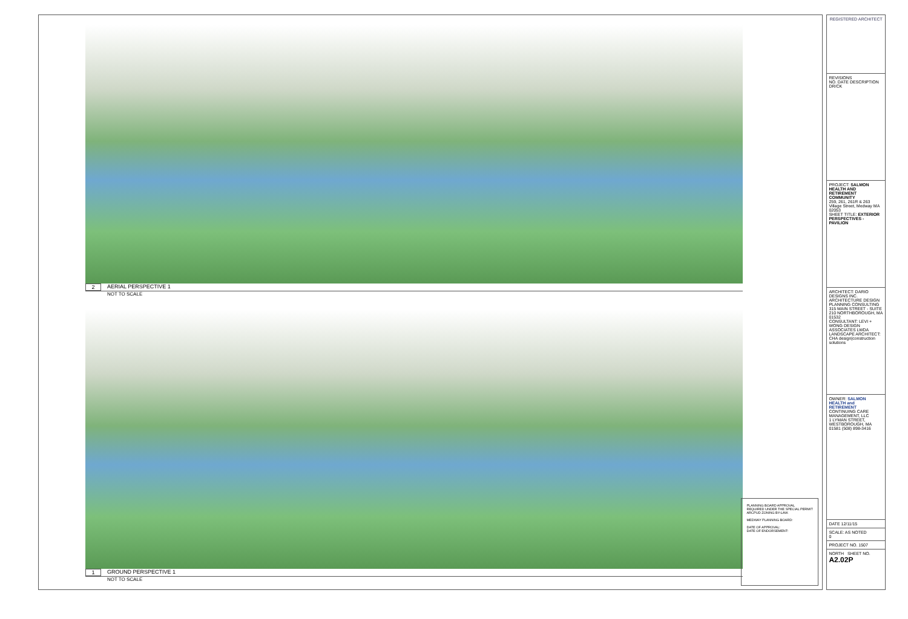2 AERIAL PERSPECTIVE 1
NOT TO SCALE
1 GROUND PERSPECTIVE 1
NOT TO SCALE
PLANNING BOARD APPROVAL REQUIRED UNDER THE SPECIAL PERMIT ARCPUD ZONING BY-LAW.
MEDWAY PLANNING BOARD:
DATE OF APPROVAL:
DATE OF ENDORSEMENT:
REGISTERED ARCHITECT
REVISIONS
NO. DATE DESCRIPTION DR/CK
PROJECT: SALMON HEALTH AND RETIREMENT COMMUNITY
259, 261, 261R & 263 Village Street, Medway MA 02053
SHEET TITLE: EXTERIOR PERSPECTIVES - PAVILION
ARCHITECT: DARIO DESIGNS INC. ARCHITECTURE DESIGN PLANNING CONSULTING 315 MAIN STREET - SUITE 210 NORTHBOROUGH, MA 01532
CONSULTANT: LEVI + WONG DESIGN ASSOCIATES LWDA
LANDSCAPE ARCHITECT: CHA design|construction solutions
OWNER: SALMON HEALTH and RETIREMENT
CONTINUING CARE MANAGEMENT, LLC
1 LYMAN STREET, WESTBOROUGH, MA 01581 (508) 898-3416
DATE 12/11/15
SCALE: AS NOTED
0
PROJECT NO. 1507
NORTH SHEET NO.
A2.02P